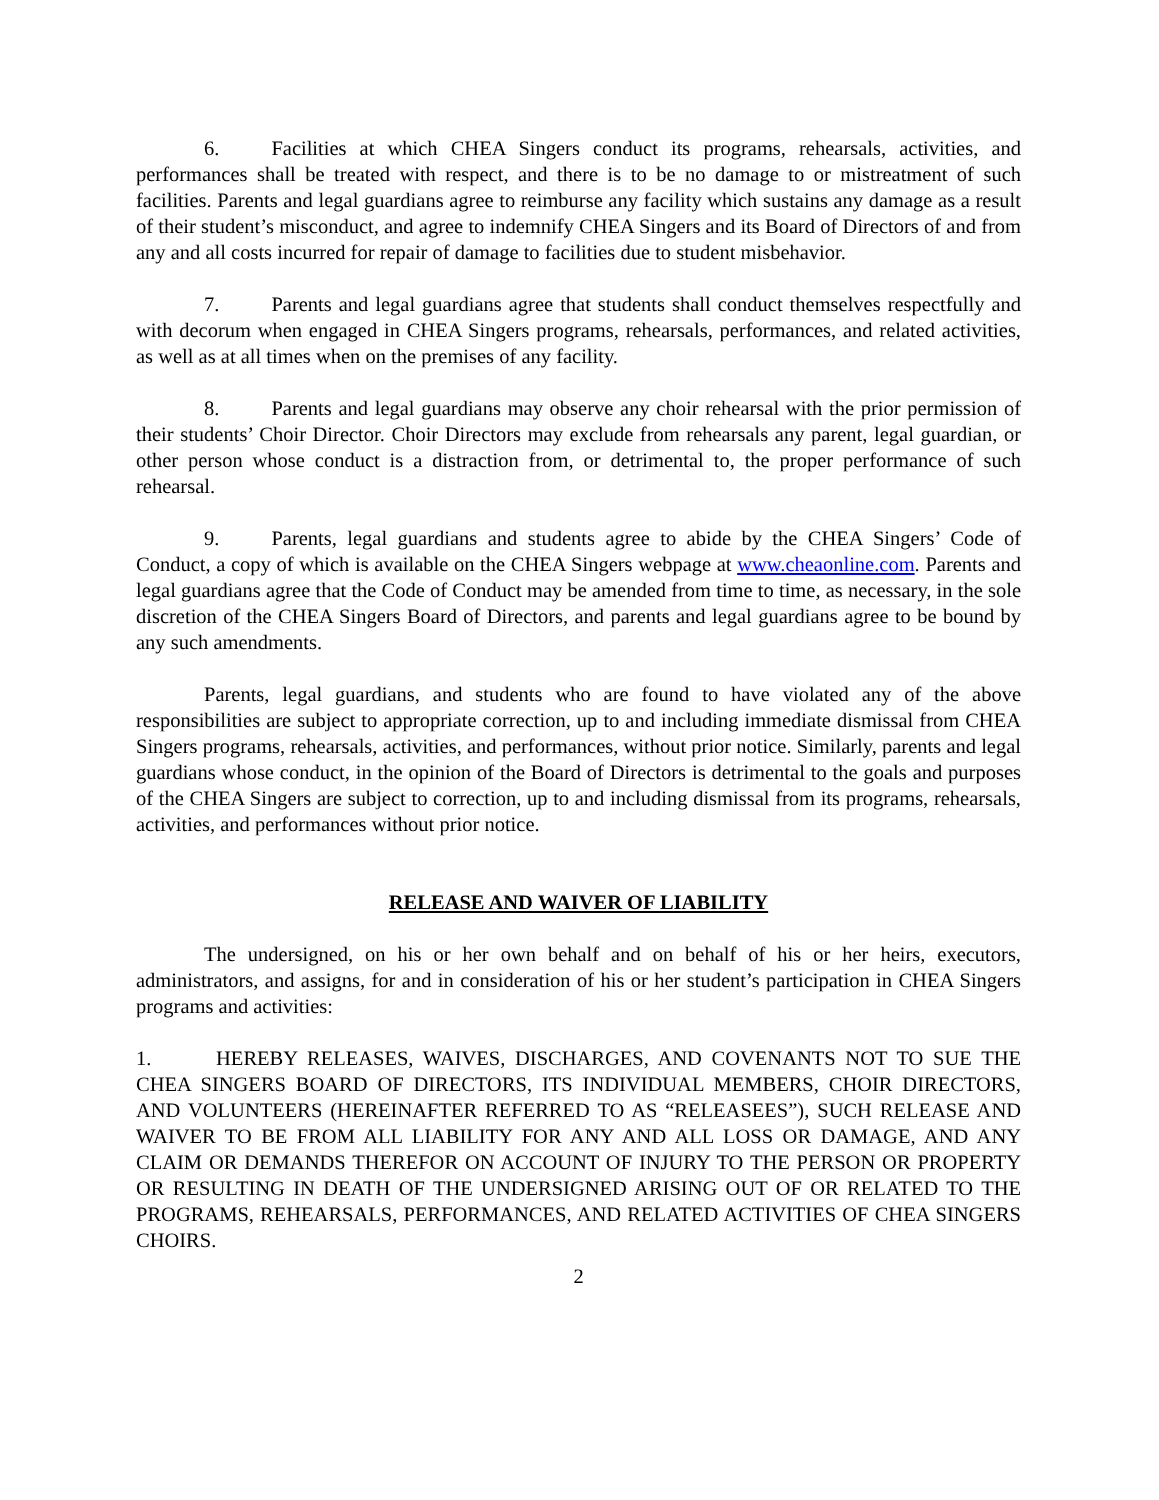6. Facilities at which CHEA Singers conduct its programs, rehearsals, activities, and performances shall be treated with respect, and there is to be no damage to or mistreatment of such facilities. Parents and legal guardians agree to reimburse any facility which sustains any damage as a result of their student’s misconduct, and agree to indemnify CHEA Singers and its Board of Directors of and from any and all costs incurred for repair of damage to facilities due to student misbehavior.
7. Parents and legal guardians agree that students shall conduct themselves respectfully and with decorum when engaged in CHEA Singers programs, rehearsals, performances, and related activities, as well as at all times when on the premises of any facility.
8. Parents and legal guardians may observe any choir rehearsal with the prior permission of their students’ Choir Director. Choir Directors may exclude from rehearsals any parent, legal guardian, or other person whose conduct is a distraction from, or detrimental to, the proper performance of such rehearsal.
9. Parents, legal guardians and students agree to abide by the CHEA Singers’ Code of Conduct, a copy of which is available on the CHEA Singers webpage at www.cheaonline.com. Parents and legal guardians agree that the Code of Conduct may be amended from time to time, as necessary, in the sole discretion of the CHEA Singers Board of Directors, and parents and legal guardians agree to be bound by any such amendments.
Parents, legal guardians, and students who are found to have violated any of the above responsibilities are subject to appropriate correction, up to and including immediate dismissal from CHEA Singers programs, rehearsals, activities, and performances, without prior notice. Similarly, parents and legal guardians whose conduct, in the opinion of the Board of Directors is detrimental to the goals and purposes of the CHEA Singers are subject to correction, up to and including dismissal from its programs, rehearsals, activities, and performances without prior notice.
RELEASE AND WAIVER OF LIABILITY
The undersigned, on his or her own behalf and on behalf of his or her heirs, executors, administrators, and assigns, for and in consideration of his or her student’s participation in CHEA Singers programs and activities:
1. HEREBY RELEASES, WAIVES, DISCHARGES, AND COVENANTS NOT TO SUE THE CHEA SINGERS BOARD OF DIRECTORS, ITS INDIVIDUAL MEMBERS, CHOIR DIRECTORS, AND VOLUNTEERS (HEREINAFTER REFERRED TO AS “RELEASEES”), SUCH RELEASE AND WAIVER TO BE FROM ALL LIABILITY FOR ANY AND ALL LOSS OR DAMAGE, AND ANY CLAIM OR DEMANDS THEREFOR ON ACCOUNT OF INJURY TO THE PERSON OR PROPERTY OR RESULTING IN DEATH OF THE UNDERSIGNED ARISING OUT OF OR RELATED TO THE PROGRAMS, REHEARSALS, PERFORMANCES, AND RELATED ACTIVITIES OF CHEA SINGERS CHOIRS.
2